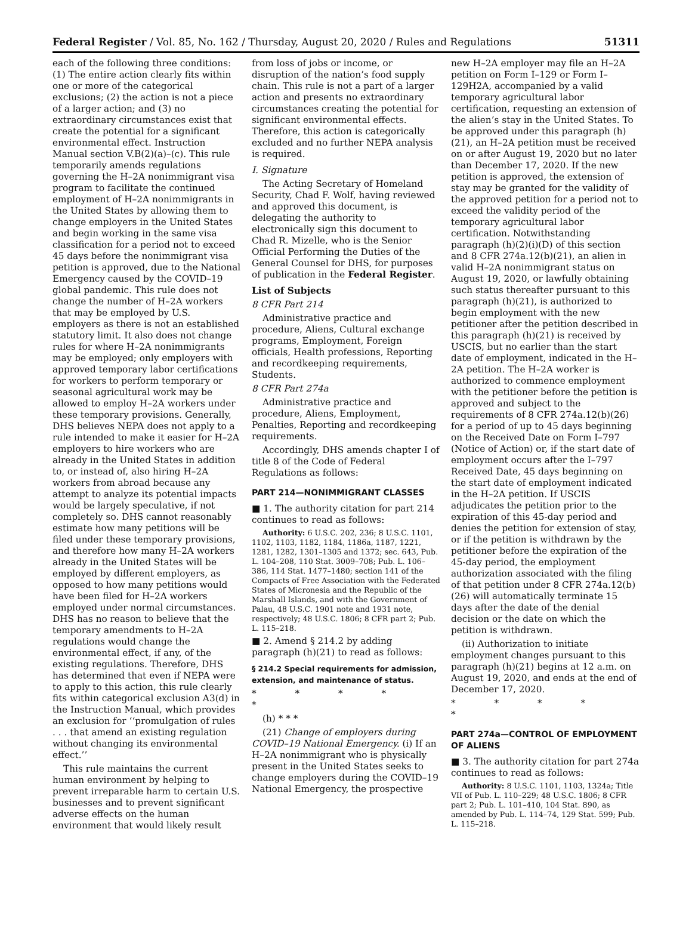Federal Register / Vol. 85, No. 162 / Thursday, August 20, 2020 / Rules and Regulations 51311
each of the following three conditions: (1) The entire action clearly fits within one or more of the categorical exclusions; (2) the action is not a piece of a larger action; and (3) no extraordinary circumstances exist that create the potential for a significant environmental effect. Instruction Manual section V.B(2)(a)–(c). This rule temporarily amends regulations governing the H–2A nonimmigrant visa program to facilitate the continued employment of H–2A nonimmigrants in the United States by allowing them to change employers in the United States and begin working in the same visa classification for a period not to exceed 45 days before the nonimmigrant visa petition is approved, due to the National Emergency caused by the COVID–19 global pandemic. This rule does not change the number of H–2A workers that may be employed by U.S. employers as there is not an established statutory limit. It also does not change rules for where H–2A nonimmigrants may be employed; only employers with approved temporary labor certifications for workers to perform temporary or seasonal agricultural work may be allowed to employ H–2A workers under these temporary provisions. Generally, DHS believes NEPA does not apply to a rule intended to make it easier for H–2A employers to hire workers who are already in the United States in addition to, or instead of, also hiring H–2A workers from abroad because any attempt to analyze its potential impacts would be largely speculative, if not completely so. DHS cannot reasonably estimate how many petitions will be filed under these temporary provisions, and therefore how many H–2A workers already in the United States will be employed by different employers, as opposed to how many petitions would have been filed for H–2A workers employed under normal circumstances. DHS has no reason to believe that the temporary amendments to H–2A regulations would change the environmental effect, if any, of the existing regulations. Therefore, DHS has determined that even if NEPA were to apply to this action, this rule clearly fits within categorical exclusion A3(d) in the Instruction Manual, which provides an exclusion for ‘‘promulgation of rules . . . that amend an existing regulation without changing its environmental effect.’’
This rule maintains the current human environment by helping to prevent irreparable harm to certain U.S. businesses and to prevent significant adverse effects on the human environment that would likely result
from loss of jobs or income, or disruption of the nation’s food supply chain. This rule is not a part of a larger action and presents no extraordinary circumstances creating the potential for significant environmental effects. Therefore, this action is categorically excluded and no further NEPA analysis is required.
I. Signature
The Acting Secretary of Homeland Security, Chad F. Wolf, having reviewed and approved this document, is delegating the authority to electronically sign this document to Chad R. Mizelle, who is the Senior Official Performing the Duties of the General Counsel for DHS, for purposes of publication in the Federal Register.
List of Subjects
8 CFR Part 214
Administrative practice and procedure, Aliens, Cultural exchange programs, Employment, Foreign officials, Health professions, Reporting and recordkeeping requirements, Students.
8 CFR Part 274a
Administrative practice and procedure, Aliens, Employment, Penalties, Reporting and recordkeeping requirements.
Accordingly, DHS amends chapter I of title 8 of the Code of Federal Regulations as follows:
PART 214—NONIMMIGRANT CLASSES
■ 1. The authority citation for part 214 continues to read as follows:
Authority: 6 U.S.C. 202, 236; 8 U.S.C. 1101, 1102, 1103, 1182, 1184, 1186a, 1187, 1221, 1281, 1282, 1301–1305 and 1372; sec. 643, Pub. L. 104–208, 110 Stat. 3009–708; Pub. L. 106–386, 114 Stat. 1477–1480; section 141 of the Compacts of Free Association with the Federated States of Micronesia and the Republic of the Marshall Islands, and with the Government of Palau, 48 U.S.C. 1901 note and 1931 note, respectively; 48 U.S.C. 1806; 8 CFR part 2; Pub. L. 115–218.
■ 2. Amend § 214.2 by adding paragraph (h)(21) to read as follows:
§ 214.2 Special requirements for admission, extension, and maintenance of status.
* * * * *
(h) * * *
(21) Change of employers during COVID–19 National Emergency. (i) If an H–2A nonimmigrant who is physically present in the United States seeks to change employers during the COVID–19 National Emergency, the prospective
new H–2A employer may file an H–2A petition on Form I–129 or Form I–129H2A, accompanied by a valid temporary agricultural labor certification, requesting an extension of the alien’s stay in the United States. To be approved under this paragraph (h)(21), an H–2A petition must be received on or after August 19, 2020 but no later than December 17, 2020. If the new petition is approved, the extension of stay may be granted for the validity of the approved petition for a period not to exceed the validity period of the temporary agricultural labor certification. Notwithstanding paragraph (h)(2)(i)(D) of this section and 8 CFR 274a.12(b)(21), an alien in valid H–2A nonimmigrant status on August 19, 2020, or lawfully obtaining such status thereafter pursuant to this paragraph (h)(21), is authorized to begin employment with the new petitioner after the petition described in this paragraph (h)(21) is received by USCIS, but no earlier than the start date of employment, indicated in the H–2A petition. The H–2A worker is authorized to commence employment with the petitioner before the petition is approved and subject to the requirements of 8 CFR 274a.12(b)(26) for a period of up to 45 days beginning on the Received Date on Form I–797 (Notice of Action) or, if the start date of employment occurs after the I–797 Received Date, 45 days beginning on the start date of employment indicated in the H–2A petition. If USCIS adjudicates the petition prior to the expiration of this 45-day period and denies the petition for extension of stay, or if the petition is withdrawn by the petitioner before the expiration of the 45-day period, the employment authorization associated with the filing of that petition under 8 CFR 274a.12(b)(26) will automatically terminate 15 days after the date of the denial decision or the date on which the petition is withdrawn.
(ii) Authorization to initiate employment changes pursuant to this paragraph (h)(21) begins at 12 a.m. on August 19, 2020, and ends at the end of December 17, 2020.
* * * * *
PART 274a—CONTROL OF EMPLOYMENT OF ALIENS
■ 3. The authority citation for part 274a continues to read as follows:
Authority: 8 U.S.C. 1101, 1103, 1324a; Title VII of Pub. L. 110–229; 48 U.S.C. 1806; 8 CFR part 2; Pub. L. 101–410, 104 Stat. 890, as amended by Pub. L. 114–74, 129 Stat. 599; Pub. L. 115–218.